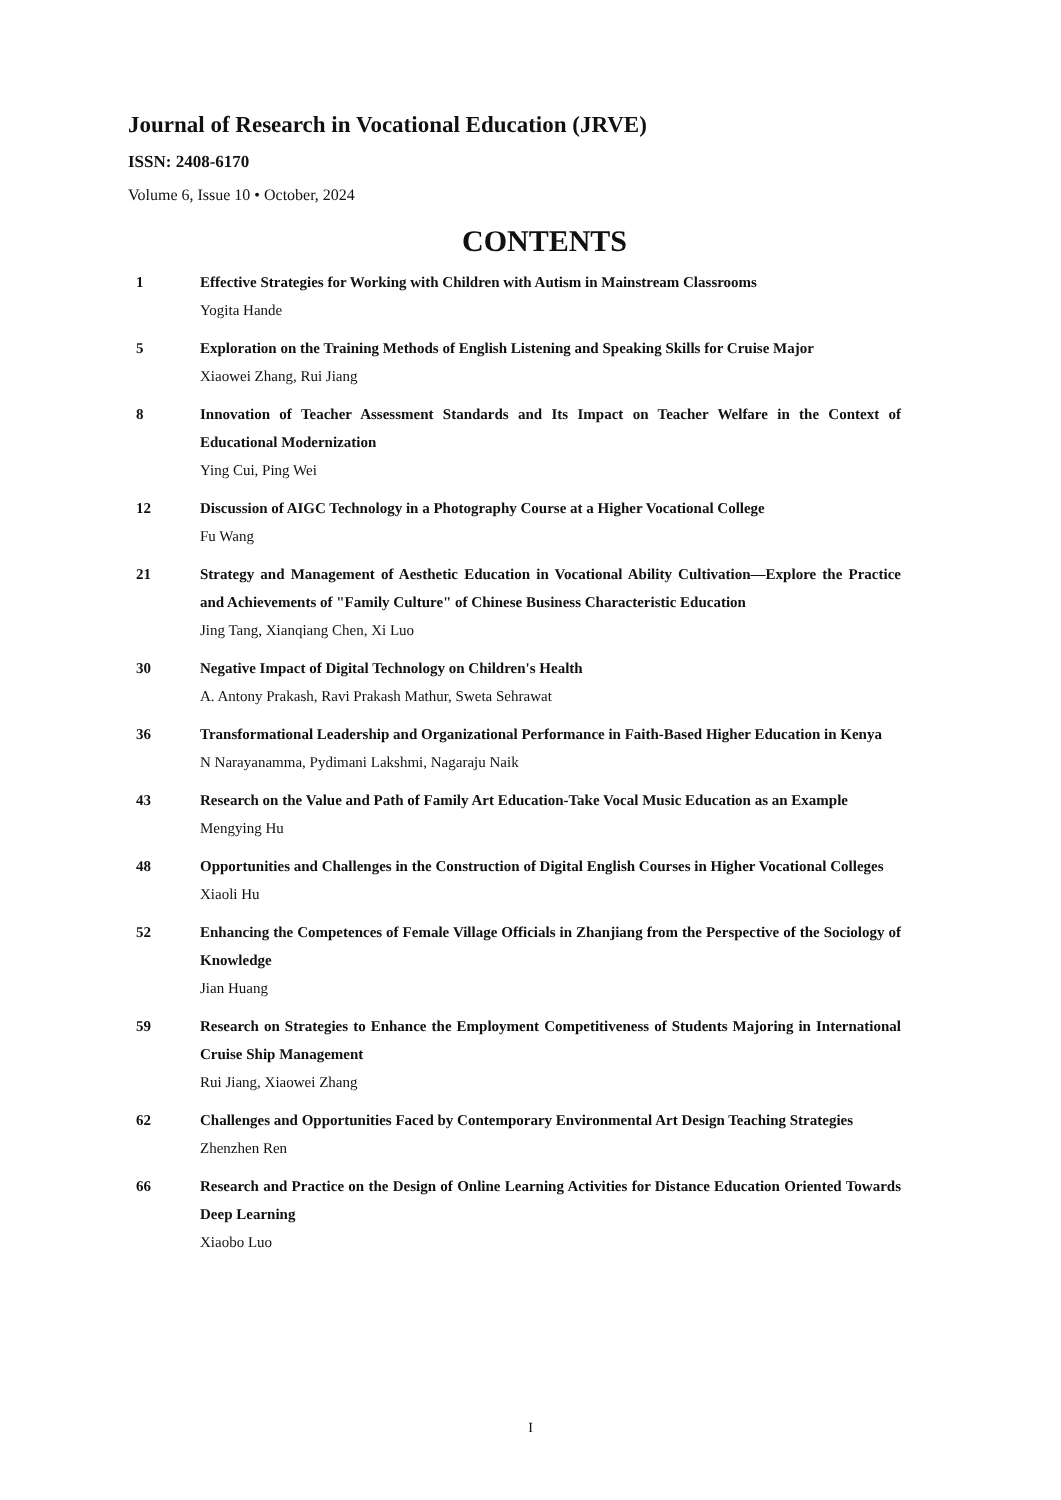Journal of Research in Vocational Education (JRVE)
ISSN: 2408-6170
Volume 6, Issue 10 • October, 2024
CONTENTS
1 Effective Strategies for Working with Children with Autism in Mainstream Classrooms
Yogita Hande
5 Exploration on the Training Methods of English Listening and Speaking Skills for Cruise Major
Xiaowei Zhang, Rui Jiang
8 Innovation of Teacher Assessment Standards and Its Impact on Teacher Welfare in the Context of Educational Modernization
Ying Cui, Ping Wei
12 Discussion of AIGC Technology in a Photography Course at a Higher Vocational College
Fu Wang
21 Strategy and Management of Aesthetic Education in Vocational Ability Cultivation—Explore the Practice and Achievements of "Family Culture" of Chinese Business Characteristic Education
Jing Tang, Xianqiang Chen, Xi Luo
30 Negative Impact of Digital Technology on Children's Health
A. Antony Prakash, Ravi Prakash Mathur, Sweta Sehrawat
36 Transformational Leadership and Organizational Performance in Faith-Based Higher Education in Kenya
N Narayanamma, Pydimani Lakshmi, Nagaraju Naik
43 Research on the Value and Path of Family Art Education-Take Vocal Music Education as an Example
Mengying Hu
48 Opportunities and Challenges in the Construction of Digital English Courses in Higher Vocational Colleges
Xiaoli Hu
52 Enhancing the Competences of Female Village Officials in Zhanjiang from the Perspective of the Sociology of Knowledge
Jian Huang
59 Research on Strategies to Enhance the Employment Competitiveness of Students Majoring in International Cruise Ship Management
Rui Jiang, Xiaowei Zhang
62 Challenges and Opportunities Faced by Contemporary Environmental Art Design Teaching Strategies
Zhenzhen Ren
66 Research and Practice on the Design of Online Learning Activities for Distance Education Oriented Towards Deep Learning
Xiaobo Luo
I